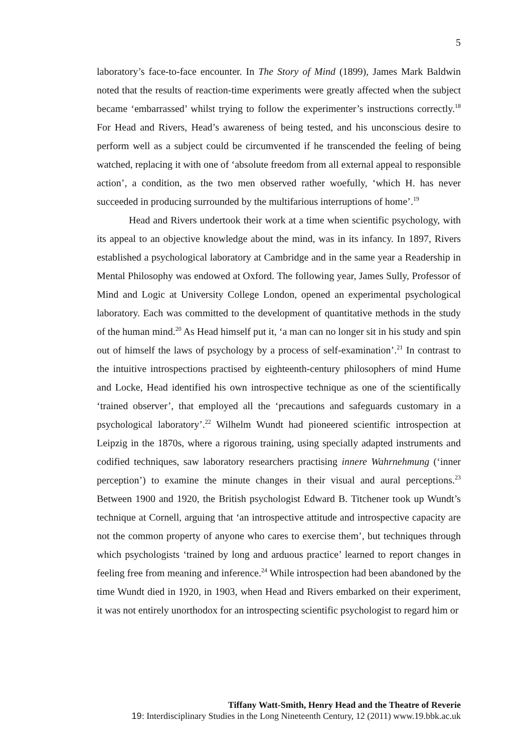5
laboratory’s face-to-face encounter. In The Story of Mind (1899), James Mark Baldwin noted that the results of reaction-time experiments were greatly affected when the subject became ‘embarrassed’ whilst trying to follow the experimenter’s instructions correctly.<sup>18</sup> For Head and Rivers, Head’s awareness of being tested, and his unconscious desire to perform well as a subject could be circumvented if he transcended the feeling of being watched, replacing it with one of ‘absolute freedom from all external appeal to responsible action’, a condition, as the two men observed rather woefully, ‘which H. has never succeeded in producing surrounded by the multifarious interruptions of home’.<sup>19</sup>
Head and Rivers undertook their work at a time when scientific psychology, with its appeal to an objective knowledge about the mind, was in its infancy. In 1897, Rivers established a psychological laboratory at Cambridge and in the same year a Readership in Mental Philosophy was endowed at Oxford. The following year, James Sully, Professor of Mind and Logic at University College London, opened an experimental psychological laboratory. Each was committed to the development of quantitative methods in the study of the human mind.<sup>20</sup> As Head himself put it, ‘a man can no longer sit in his study and spin out of himself the laws of psychology by a process of self-examination’.<sup>21</sup> In contrast to the intuitive introspections practised by eighteenth-century philosophers of mind Hume and Locke, Head identified his own introspective technique as one of the scientifically ‘trained observer’, that employed all the ‘precautions and safeguards customary in a psychological laboratory’.<sup>22</sup> Wilhelm Wundt had pioneered scientific introspection at Leipzig in the 1870s, where a rigorous training, using specially adapted instruments and codified techniques, saw laboratory researchers practising innere Wahrnehmung (‘inner perception’) to examine the minute changes in their visual and aural perceptions.<sup>23</sup> Between 1900 and 1920, the British psychologist Edward B. Titchener took up Wundt’s technique at Cornell, arguing that ‘an introspective attitude and introspective capacity are not the common property of anyone who cares to exercise them’, but techniques through which psychologists ‘trained by long and arduous practice’ learned to report changes in feeling free from meaning and inference.<sup>24</sup> While introspection had been abandoned by the time Wundt died in 1920, in 1903, when Head and Rivers embarked on their experiment, it was not entirely unorthodox for an introspecting scientific psychologist to regard him or
Tiffany Watt-Smith, Henry Head and the Theatre of Reverie
19: Interdisciplinary Studies in the Long Nineteenth Century, 12 (2011) www.19.bbk.ac.uk